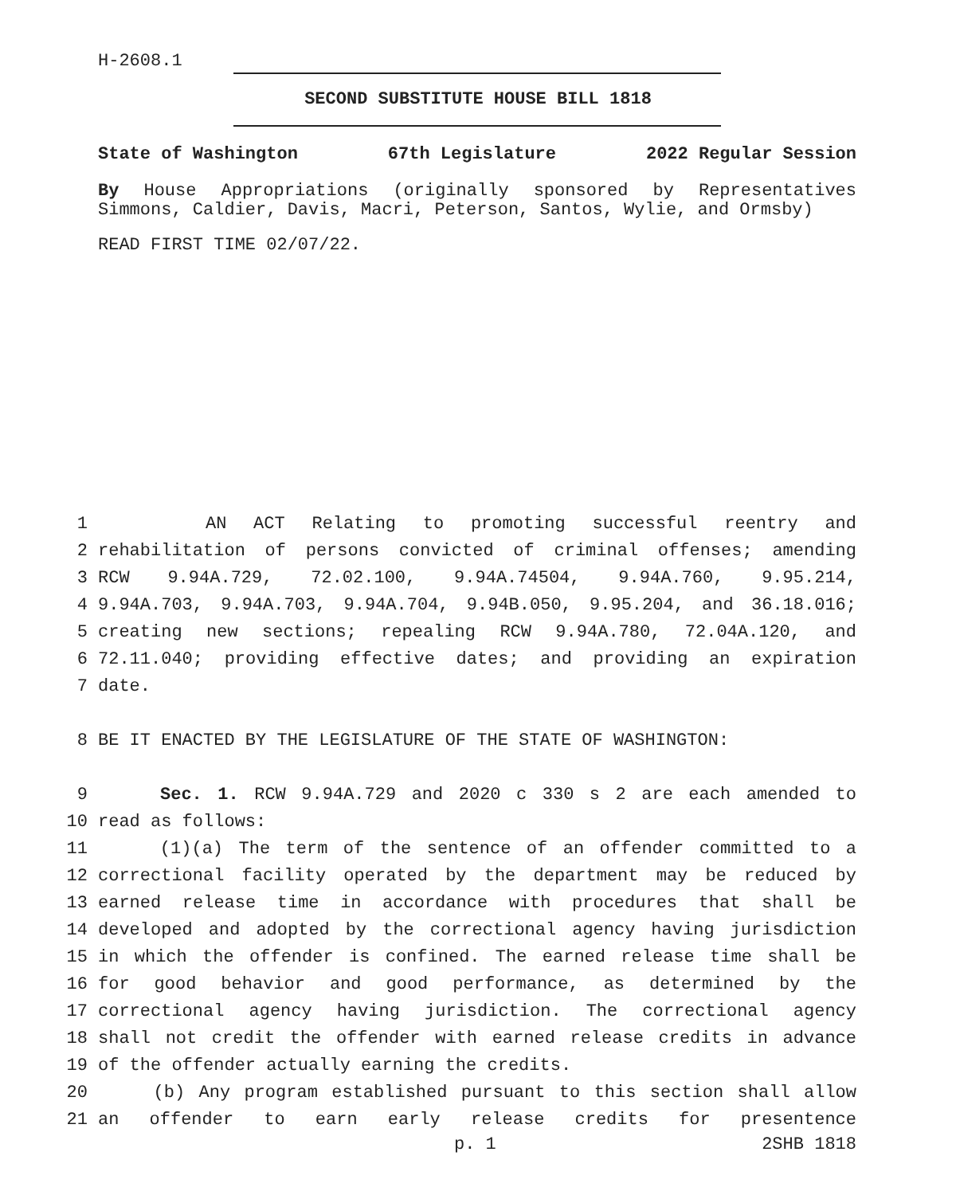H-2608.1
SECOND SUBSTITUTE HOUSE BILL 1818
State of Washington 67th Legislature 2022 Regular Session
By House Appropriations (originally sponsored by Representatives Simmons, Caldier, Davis, Macri, Peterson, Santos, Wylie, and Ormsby)
READ FIRST TIME 02/07/22.
1 AN ACT Relating to promoting successful reentry and
2 rehabilitation of persons convicted of criminal offenses; amending
3 RCW 9.94A.729, 72.02.100, 9.94A.74504, 9.94A.760, 9.95.214,
4 9.94A.703, 9.94A.703, 9.94A.704, 9.94B.050, 9.95.204, and 36.18.016;
5 creating new sections; repealing RCW 9.94A.780, 72.04A.120, and
6 72.11.040; providing effective dates; and providing an expiration
7 date.
8 BE IT ENACTED BY THE LEGISLATURE OF THE STATE OF WASHINGTON:
9 Sec. 1. RCW 9.94A.729 and 2020 c 330 s 2 are each amended to
10 read as follows:
11 (1)(a) The term of the sentence of an offender committed to a
12 correctional facility operated by the department may be reduced by
13 earned release time in accordance with procedures that shall be
14 developed and adopted by the correctional agency having jurisdiction
15 in which the offender is confined. The earned release time shall be
16 for good behavior and good performance, as determined by the
17 correctional agency having jurisdiction. The correctional agency
18 shall not credit the offender with earned release credits in advance
19 of the offender actually earning the credits.
20 (b) Any program established pursuant to this section shall allow
21 an offender to earn early release credits for presentence
p. 1 2SHB 1818